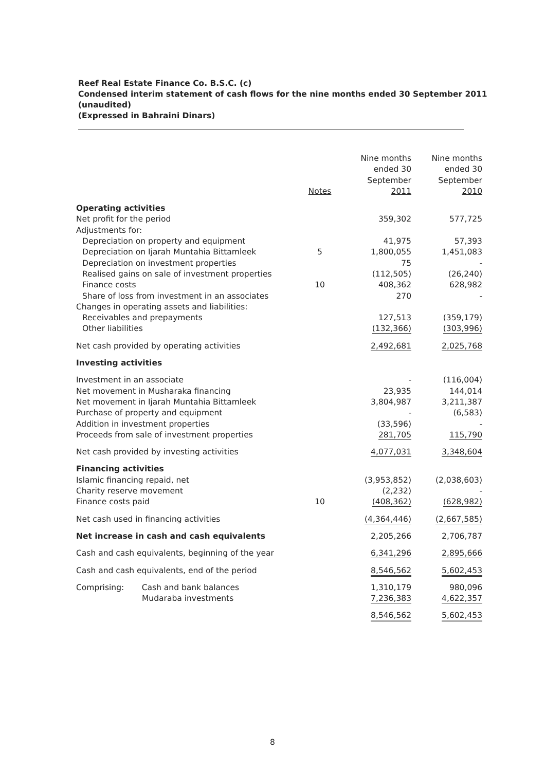Reef Real Estate Finance Co. B.S.C. (c)
Condensed interim statement of cash flows for the nine months ended 30 September 2011
(unaudited)
(Expressed in Bahraini Dinars)
| | Notes | Nine months ended 30 September 2011 | Nine months ended 30 September 2010 |
| --- | --- | --- | --- |
| Operating activities | | | |
| Net profit for the period | | 359,302 | 577,725 |
| Adjustments for: | | | |
| Depreciation on property and equipment | | 41,975 | 57,393 |
| Depreciation on Ijarah Muntahia Bittamleek | 5 | 1,800,055 | 1,451,083 |
| Depreciation on investment properties | | 75 | - |
| Realised gains on sale of investment properties | | (112,505) | (26,240) |
| Finance costs | 10 | 408,362 | 628,982 |
| Share of loss from investment in an associates | | 270 | - |
| Changes in operating assets and liabilities: | | | |
| Receivables and prepayments | | 127,513 | (359,179) |
| Other liabilities | | (132,366) | (303,996) |
| Net cash provided by operating activities | | 2,492,681 | 2,025,768 |
| Investing activities | | | |
| Investment in an associate | | - | (116,004) |
| Net movement in Musharaka financing | | 23,935 | 144,014 |
| Net movement in Ijarah Muntahia Bittamleek | | 3,804,987 | 3,211,387 |
| Purchase of property and equipment | | - | (6,583) |
| Addition in investment properties | | (33,596) | - |
| Proceeds from sale of investment properties | | 281,705 | 115,790 |
| Net cash provided by investing activities | | 4,077,031 | 3,348,604 |
| Financing activities | | | |
| Islamic financing repaid, net | | (3,953,852) | (2,038,603) |
| Charity reserve movement | | (2,232) | - |
| Finance costs paid | 10 | (408,362) | (628,982) |
| Net cash used in financing activities | | (4,364,446) | (2,667,585) |
| Net increase in cash and cash equivalents | | 2,205,266 | 2,706,787 |
| Cash and cash equivalents, beginning of the year | | 6,341,296 | 2,895,666 |
| Cash and cash equivalents, end of the period | | 8,546,562 | 5,602,453 |
| Comprising: Cash and bank balances | | 1,310,179 | 980,096 |
| Mudaraba investments | | 7,236,383 | 4,622,357 |
| | | 8,546,562 | 5,602,453 |
8